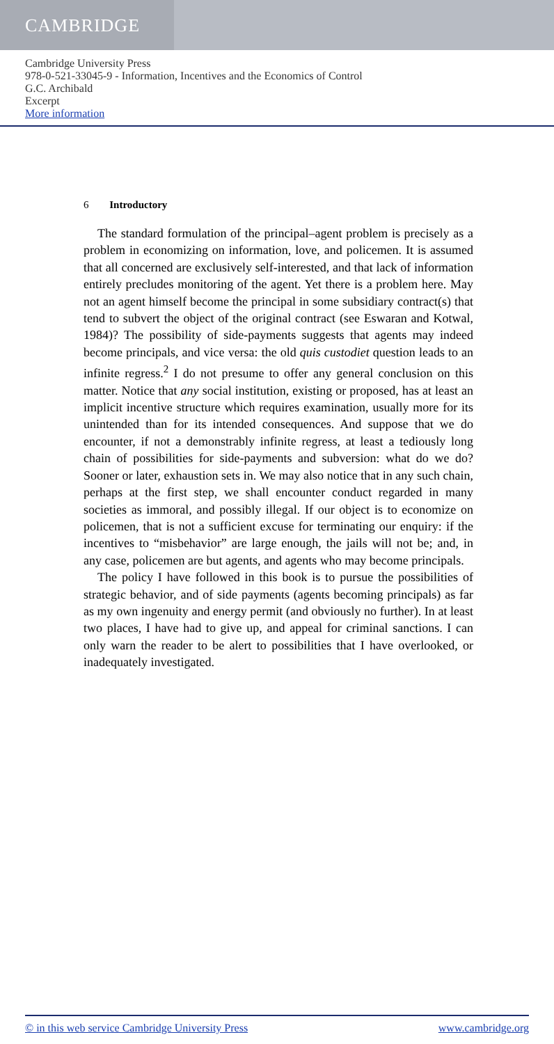CAMBRIDGE
Cambridge University Press
978-0-521-33045-9 - Information, Incentives and the Economics of Control
G.C. Archibald
Excerpt
More information
6 Introductory
The standard formulation of the principal–agent problem is precisely as a problem in economizing on information, love, and policemen. It is assumed that all concerned are exclusively self-interested, and that lack of information entirely precludes monitoring of the agent. Yet there is a problem here. May not an agent himself become the principal in some subsidiary contract(s) that tend to subvert the object of the original contract (see Eswaran and Kotwal, 1984)? The possibility of side-payments suggests that agents may indeed become principals, and vice versa: the old quis custodiet question leads to an infinite regress.<sup>2</sup> I do not presume to offer any general conclusion on this matter. Notice that any social institution, existing or proposed, has at least an implicit incentive structure which requires examination, usually more for its unintended than for its intended consequences. And suppose that we do encounter, if not a demonstrably infinite regress, at least a tediously long chain of possibilities for side-payments and subversion: what do we do? Sooner or later, exhaustion sets in. We may also notice that in any such chain, perhaps at the first step, we shall encounter conduct regarded in many societies as immoral, and possibly illegal. If our object is to economize on policemen, that is not a sufficient excuse for terminating our enquiry: if the incentives to “misbehavior” are large enough, the jails will not be; and, in any case, policemen are but agents, and agents who may become principals.
The policy I have followed in this book is to pursue the possibilities of strategic behavior, and of side payments (agents becoming principals) as far as my own ingenuity and energy permit (and obviously no further). In at least two places, I have had to give up, and appeal for criminal sanctions. I can only warn the reader to be alert to possibilities that I have overlooked, or inadequately investigated.
© in this web service Cambridge University Press www.cambridge.org